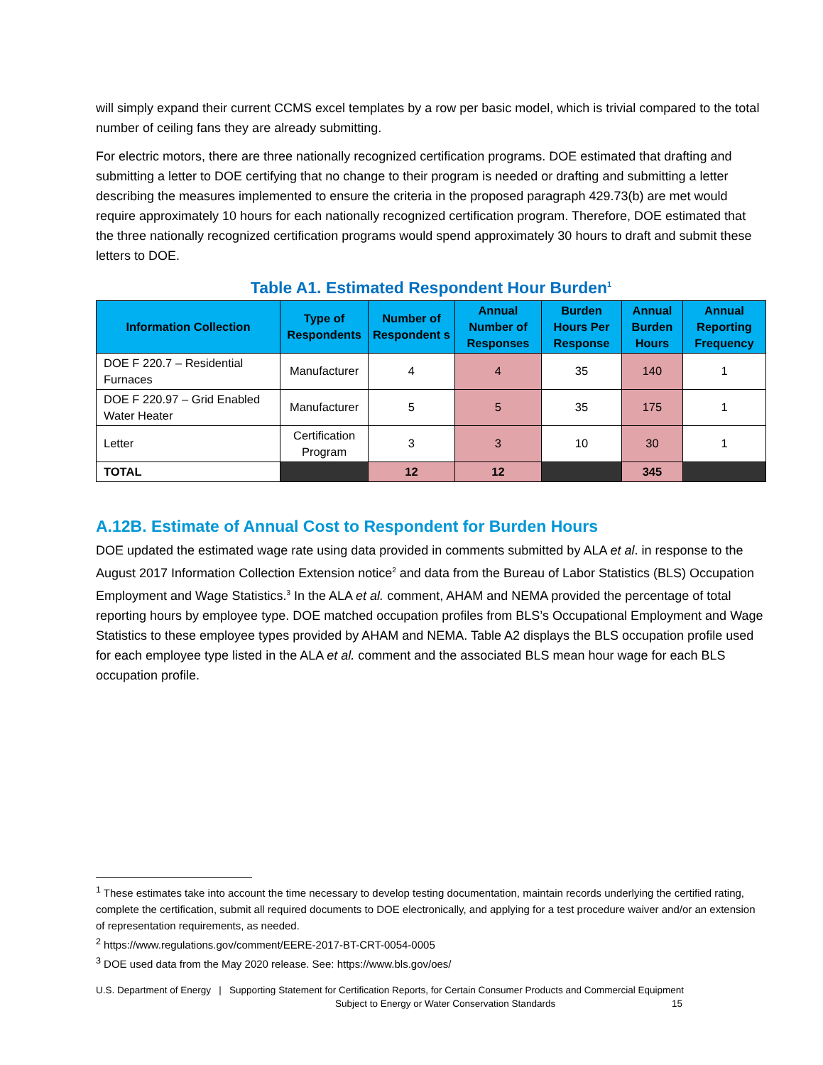will simply expand their current CCMS excel templates by a row per basic model, which is trivial compared to the total number of ceiling fans they are already submitting.
For electric motors, there are three nationally recognized certification programs. DOE estimated that drafting and submitting a letter to DOE certifying that no change to their program is needed or drafting and submitting a letter describing the measures implemented to ensure the criteria in the proposed paragraph 429.73(b) are met would require approximately 10 hours for each nationally recognized certification program. Therefore, DOE estimated that the three nationally recognized certification programs would spend approximately 30 hours to draft and submit these letters to DOE.
Table A1. Estimated Respondent Hour Burden<sup>1</sup>
| Information Collection | Type of Respondents | Number of Respondent s | Annual Number of Responses | Burden Hours Per Response | Annual Burden Hours | Annual Reporting Frequency |
| --- | --- | --- | --- | --- | --- | --- |
| DOE F 220.7 – Residential Furnaces | Manufacturer | 4 | 4 | 35 | 140 | 1 |
| DOE F 220.97 – Grid Enabled Water Heater | Manufacturer | 5 | 5 | 35 | 175 | 1 |
| Letter | Certification Program | 3 | 3 | 10 | 30 | 1 |
| TOTAL | | 12 | 12 | | 345 | |
A.12B. Estimate of Annual Cost to Respondent for Burden Hours
DOE updated the estimated wage rate using data provided in comments submitted by ALA et al. in response to the August 2017 Information Collection Extension notice<sup>2</sup> and data from the Bureau of Labor Statistics (BLS) Occupation Employment and Wage Statistics.<sup>3</sup> In the ALA et al. comment, AHAM and NEMA provided the percentage of total reporting hours by employee type. DOE matched occupation profiles from BLS’s Occupational Employment and Wage Statistics to these employee types provided by AHAM and NEMA. Table A2 displays the BLS occupation profile used for each employee type listed in the ALA et al. comment and the associated BLS mean hour wage for each BLS occupation profile.
<sup>1</sup> These estimates take into account the time necessary to develop testing documentation, maintain records underlying the certified rating, complete the certification, submit all required documents to DOE electronically, and applying for a test procedure waiver and/or an extension of representation requirements, as needed.
<sup>2</sup> https://www.regulations.gov/comment/EERE-2017-BT-CRT-0054-0005
<sup>3</sup> DOE used data from the May 2020 release. See: https://www.bls.gov/oes/
U.S. Department of Energy | Supporting Statement for Certification Reports, for Certain Consumer Products and Commercial Equipment
Subject to Energy or Water Conservation Standards 15